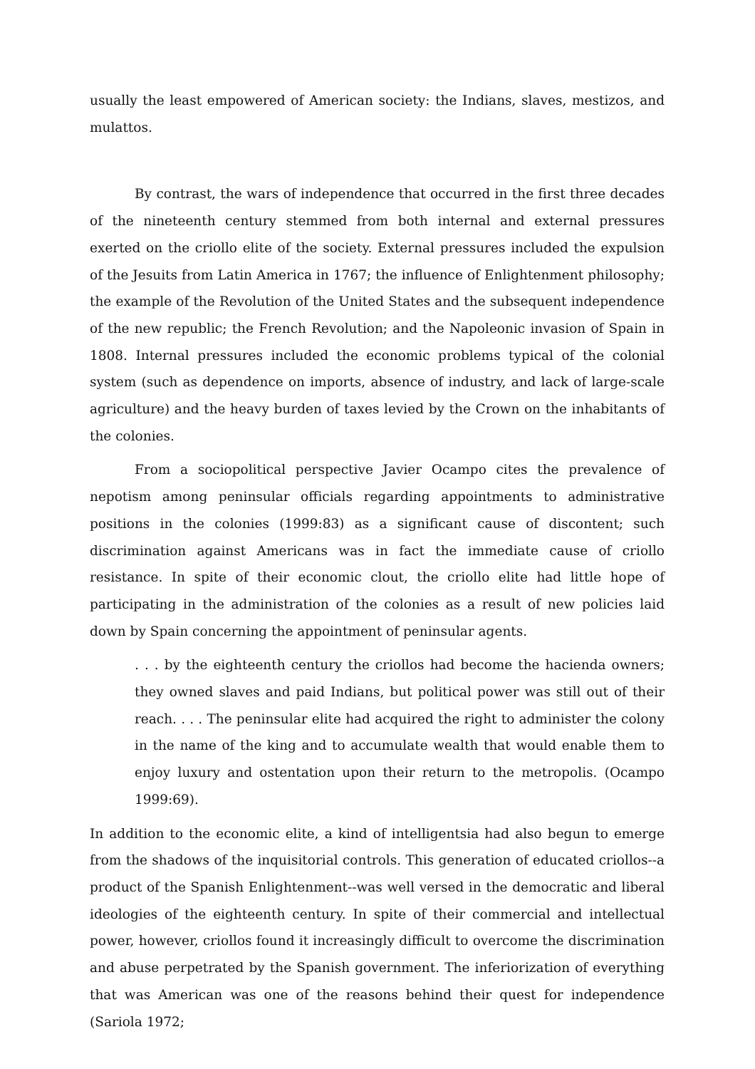usually the least empowered of American society: the Indians, slaves, mestizos, and mulattos.
By contrast, the wars of independence that occurred in the first three decades of the nineteenth century stemmed from both internal and external pressures exerted on the criollo elite of the society. External pressures included the expulsion of the Jesuits from Latin America in 1767; the influence of Enlightenment philosophy; the example of the Revolution of the United States and the subsequent independence of the new republic; the French Revolution; and the Napoleonic invasion of Spain in 1808. Internal pressures included the economic problems typical of the colonial system (such as dependence on imports, absence of industry, and lack of large-scale agriculture) and the heavy burden of taxes levied by the Crown on the inhabitants of the colonies.
From a sociopolitical perspective Javier Ocampo cites the prevalence of nepotism among peninsular officials regarding appointments to administrative positions in the colonies (1999:83) as a significant cause of discontent; such discrimination against Americans was in fact the immediate cause of criollo resistance. In spite of their economic clout, the criollo elite had little hope of participating in the administration of the colonies as a result of new policies laid down by Spain concerning the appointment of peninsular agents.
. . . by the eighteenth century the criollos had become the hacienda owners; they owned slaves and paid Indians, but political power was still out of their reach. . . . The peninsular elite had acquired the right to administer the colony in the name of the king and to accumulate wealth that would enable them to enjoy luxury and ostentation upon their return to the metropolis. (Ocampo 1999:69).
In addition to the economic elite, a kind of intelligentsia had also begun to emerge from the shadows of the inquisitorial controls. This generation of educated criollos--a product of the Spanish Enlightenment--was well versed in the democratic and liberal ideologies of the eighteenth century. In spite of their commercial and intellectual power, however, criollos found it increasingly difficult to overcome the discrimination and abuse perpetrated by the Spanish government. The inferiorization of everything that was American was one of the reasons behind their quest for independence (Sariola 1972;